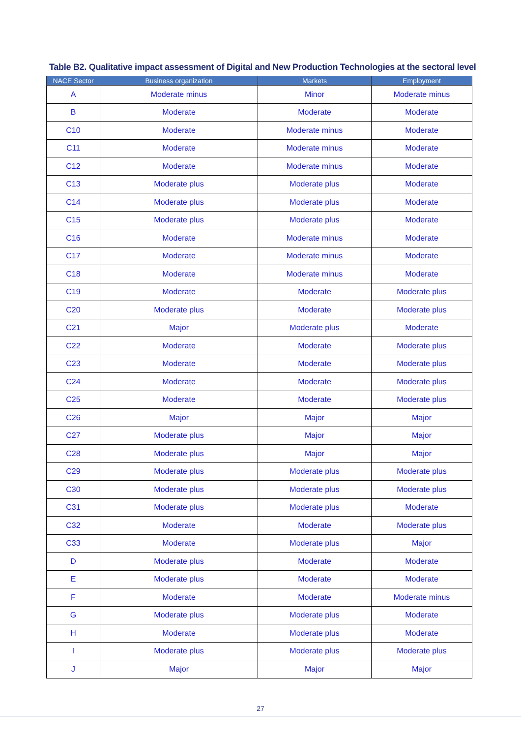Table B2. Qualitative impact assessment of Digital and New Production Technologies at the sectoral level
| NACE Sector | Business organization | Markets | Employment |
| --- | --- | --- | --- |
| A | Moderate minus | Minor | Moderate minus |
| B | Moderate | Moderate | Moderate |
| C10 | Moderate | Moderate minus | Moderate |
| C11 | Moderate | Moderate minus | Moderate |
| C12 | Moderate | Moderate minus | Moderate |
| C13 | Moderate plus | Moderate plus | Moderate |
| C14 | Moderate plus | Moderate plus | Moderate |
| C15 | Moderate plus | Moderate plus | Moderate |
| C16 | Moderate | Moderate minus | Moderate |
| C17 | Moderate | Moderate minus | Moderate |
| C18 | Moderate | Moderate minus | Moderate |
| C19 | Moderate | Moderate | Moderate plus |
| C20 | Moderate plus | Moderate | Moderate plus |
| C21 | Major | Moderate plus | Moderate |
| C22 | Moderate | Moderate | Moderate plus |
| C23 | Moderate | Moderate | Moderate plus |
| C24 | Moderate | Moderate | Moderate plus |
| C25 | Moderate | Moderate | Moderate plus |
| C26 | Major | Major | Major |
| C27 | Moderate plus | Major | Major |
| C28 | Moderate plus | Major | Major |
| C29 | Moderate plus | Moderate plus | Moderate plus |
| C30 | Moderate plus | Moderate plus | Moderate plus |
| C31 | Moderate plus | Moderate plus | Moderate |
| C32 | Moderate | Moderate | Moderate plus |
| C33 | Moderate | Moderate plus | Major |
| D | Moderate plus | Moderate | Moderate |
| E | Moderate plus | Moderate | Moderate |
| F | Moderate | Moderate | Moderate minus |
| G | Moderate plus | Moderate plus | Moderate |
| H | Moderate | Moderate plus | Moderate |
| I | Moderate plus | Moderate plus | Moderate plus |
| J | Major | Major | Major |
27